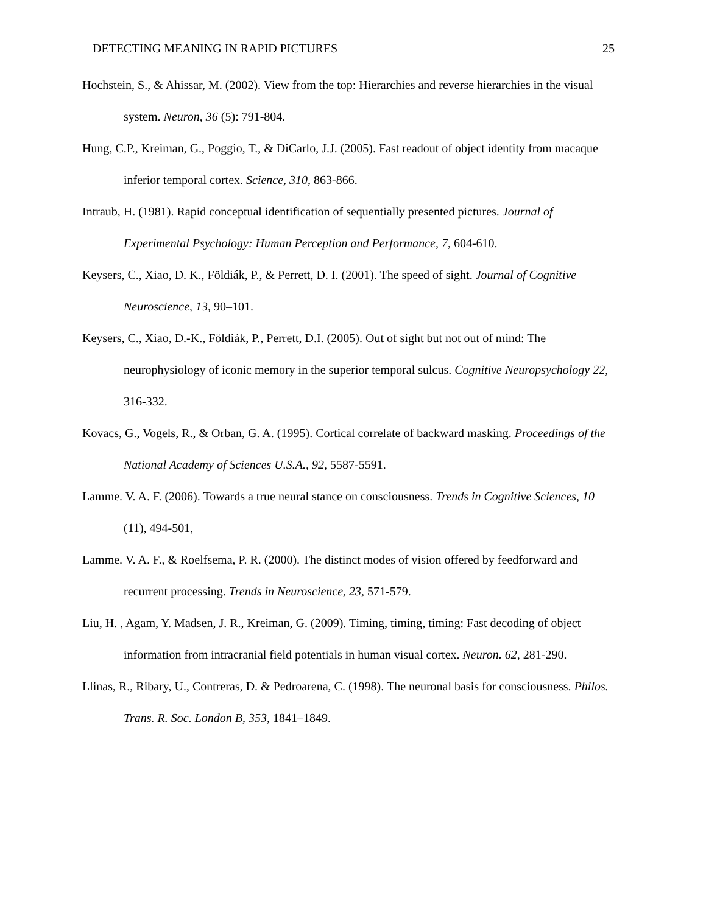DETECTING MEANING IN RAPID PICTURES 25
Hochstein, S., & Ahissar, M. (2002). View from the top: Hierarchies and reverse hierarchies in the visual system. Neuron, 36 (5): 791-804.
Hung, C.P., Kreiman, G., Poggio, T., & DiCarlo, J.J. (2005). Fast readout of object identity from macaque inferior temporal cortex. Science, 310, 863-866.
Intraub, H. (1981). Rapid conceptual identification of sequentially presented pictures. Journal of Experimental Psychology: Human Perception and Performance, 7, 604-610.
Keysers, C., Xiao, D. K., Földiák, P., & Perrett, D. I. (2001). The speed of sight. Journal of Cognitive Neuroscience, 13, 90–101.
Keysers, C., Xiao, D.-K., Földiák, P., Perrett, D.I. (2005). Out of sight but not out of mind: The neurophysiology of iconic memory in the superior temporal sulcus. Cognitive Neuropsychology 22, 316-332.
Kovacs, G., Vogels, R., & Orban, G. A. (1995). Cortical correlate of backward masking. Proceedings of the National Academy of Sciences U.S.A., 92, 5587-5591.
Lamme. V. A. F. (2006). Towards a true neural stance on consciousness. Trends in Cognitive Sciences, 10 (11), 494-501,
Lamme. V. A. F., & Roelfsema, P. R. (2000). The distinct modes of vision offered by feedforward and recurrent processing. Trends in Neuroscience, 23, 571-579.
Liu, H. , Agam, Y. Madsen, J. R., Kreiman, G. (2009). Timing, timing, timing: Fast decoding of object information from intracranial field potentials in human visual cortex. Neuron. 62, 281-290.
Llinas, R., Ribary, U., Contreras, D. & Pedroarena, C. (1998). The neuronal basis for consciousness. Philos. Trans. R. Soc. London B, 353, 1841–1849.